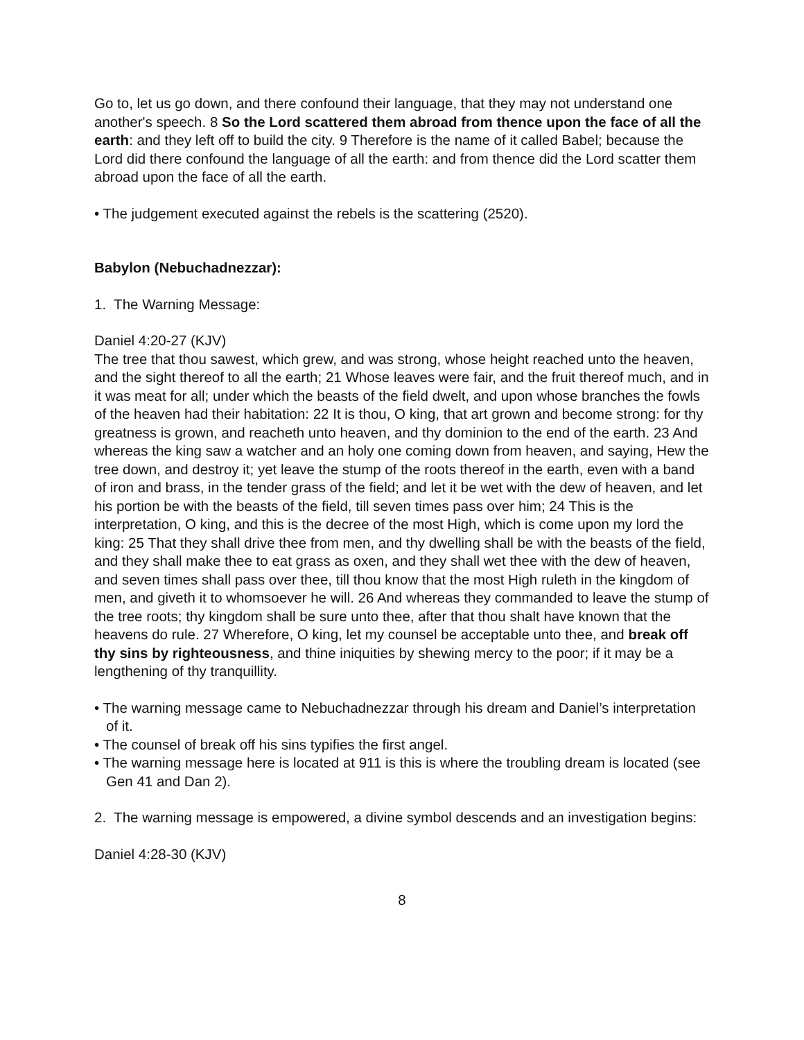Go to, let us go down, and there confound their language, that they may not understand one another's speech. 8 So the Lord scattered them abroad from thence upon the face of all the earth: and they left off to build the city. 9 Therefore is the name of it called Babel; because the Lord did there confound the language of all the earth: and from thence did the Lord scatter them abroad upon the face of all the earth.
• The judgement executed against the rebels is the scattering (2520).
Babylon (Nebuchadnezzar):
1. The Warning Message:
Daniel 4:20-27 (KJV)
The tree that thou sawest, which grew, and was strong, whose height reached unto the heaven, and the sight thereof to all the earth; 21 Whose leaves were fair, and the fruit thereof much, and in it was meat for all; under which the beasts of the field dwelt, and upon whose branches the fowls of the heaven had their habitation: 22 It is thou, O king, that art grown and become strong: for thy greatness is grown, and reacheth unto heaven, and thy dominion to the end of the earth. 23 And whereas the king saw a watcher and an holy one coming down from heaven, and saying, Hew the tree down, and destroy it; yet leave the stump of the roots thereof in the earth, even with a band of iron and brass, in the tender grass of the field; and let it be wet with the dew of heaven, and let his portion be with the beasts of the field, till seven times pass over him; 24 This is the interpretation, O king, and this is the decree of the most High, which is come upon my lord the king: 25 That they shall drive thee from men, and thy dwelling shall be with the beasts of the field, and they shall make thee to eat grass as oxen, and they shall wet thee with the dew of heaven, and seven times shall pass over thee, till thou know that the most High ruleth in the kingdom of men, and giveth it to whomsoever he will. 26 And whereas they commanded to leave the stump of the tree roots; thy kingdom shall be sure unto thee, after that thou shalt have known that the heavens do rule. 27 Wherefore, O king, let my counsel be acceptable unto thee, and break off thy sins by righteousness, and thine iniquities by shewing mercy to the poor; if it may be a lengthening of thy tranquillity.
• The warning message came to Nebuchadnezzar through his dream and Daniel’s interpretation of it.
• The counsel of break off his sins typifies the first angel.
• The warning message here is located at 911 is this is where the troubling dream is located (see Gen 41 and Dan 2).
2. The warning message is empowered, a divine symbol descends and an investigation begins:
Daniel 4:28-30 (KJV)
8